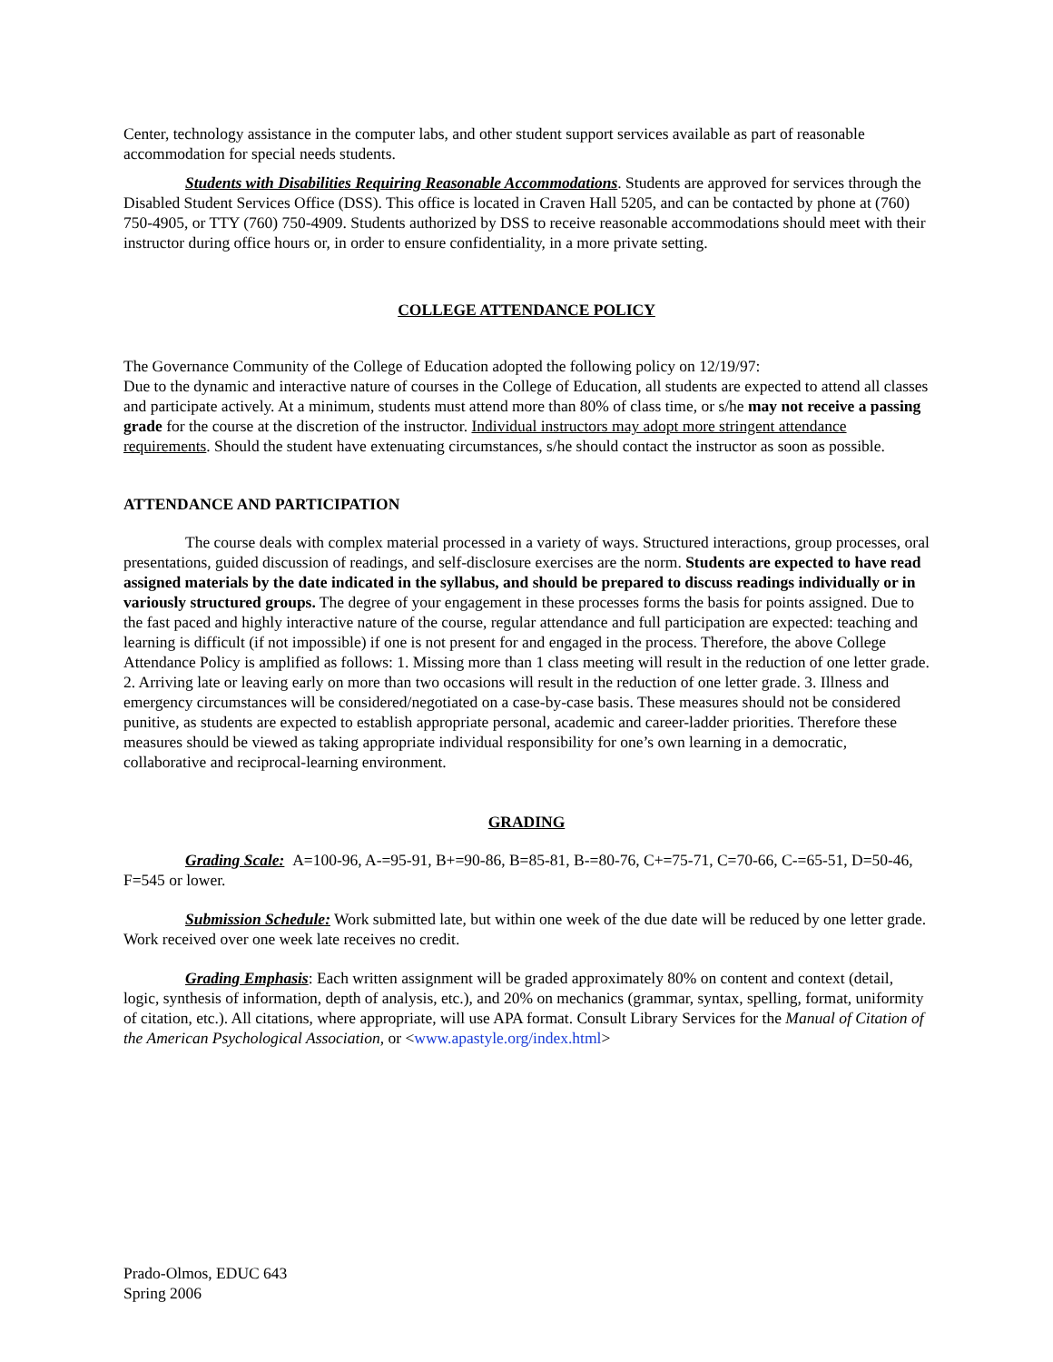Center, technology assistance in the computer labs, and other student support services available as part of reasonable accommodation for special needs students.
Students with Disabilities Requiring Reasonable Accommodations. Students are approved for services through the Disabled Student Services Office (DSS). This office is located in Craven Hall 5205, and can be contacted by phone at (760) 750-4905, or TTY (760) 750-4909. Students authorized by DSS to receive reasonable accommodations should meet with their instructor during office hours or, in order to ensure confidentiality, in a more private setting.
COLLEGE ATTENDANCE POLICY
The Governance Community of the College of Education adopted the following policy on 12/19/97:
Due to the dynamic and interactive nature of courses in the College of Education, all students are expected to attend all classes and participate actively. At a minimum, students must attend more than 80% of class time, or s/he may not receive a passing grade for the course at the discretion of the instructor. Individual instructors may adopt more stringent attendance requirements. Should the student have extenuating circumstances, s/he should contact the instructor as soon as possible.
ATTENDANCE AND PARTICIPATION
The course deals with complex material processed in a variety of ways. Structured interactions, group processes, oral presentations, guided discussion of readings, and self-disclosure exercises are the norm. Students are expected to have read assigned materials by the date indicated in the syllabus, and should be prepared to discuss readings individually or in variously structured groups. The degree of your engagement in these processes forms the basis for points assigned. Due to the fast paced and highly interactive nature of the course, regular attendance and full participation are expected: teaching and learning is difficult (if not impossible) if one is not present for and engaged in the process. Therefore, the above College Attendance Policy is amplified as follows: 1. Missing more than 1 class meeting will result in the reduction of one letter grade. 2. Arriving late or leaving early on more than two occasions will result in the reduction of one letter grade. 3. Illness and emergency circumstances will be considered/negotiated on a case-by-case basis. These measures should not be considered punitive, as students are expected to establish appropriate personal, academic and career-ladder priorities. Therefore these measures should be viewed as taking appropriate individual responsibility for one’s own learning in a democratic, collaborative and reciprocal-learning environment.
GRADING
Grading Scale: A=100-96, A-=95-91, B+=90-86, B=85-81, B-=80-76, C+=75-71, C=70-66, C-=65-51, D=50-46, F=545 or lower.
Submission Schedule: Work submitted late, but within one week of the due date will be reduced by one letter grade. Work received over one week late receives no credit.
Grading Emphasis: Each written assignment will be graded approximately 80% on content and context (detail, logic, synthesis of information, depth of analysis, etc.), and 20% on mechanics (grammar, syntax, spelling, format, uniformity of citation, etc.). All citations, where appropriate, will use APA format. Consult Library Services for the Manual of Citation of the American Psychological Association, or <www.apastyle.org/index.html>
Prado-Olmos, EDUC 643
Spring 2006